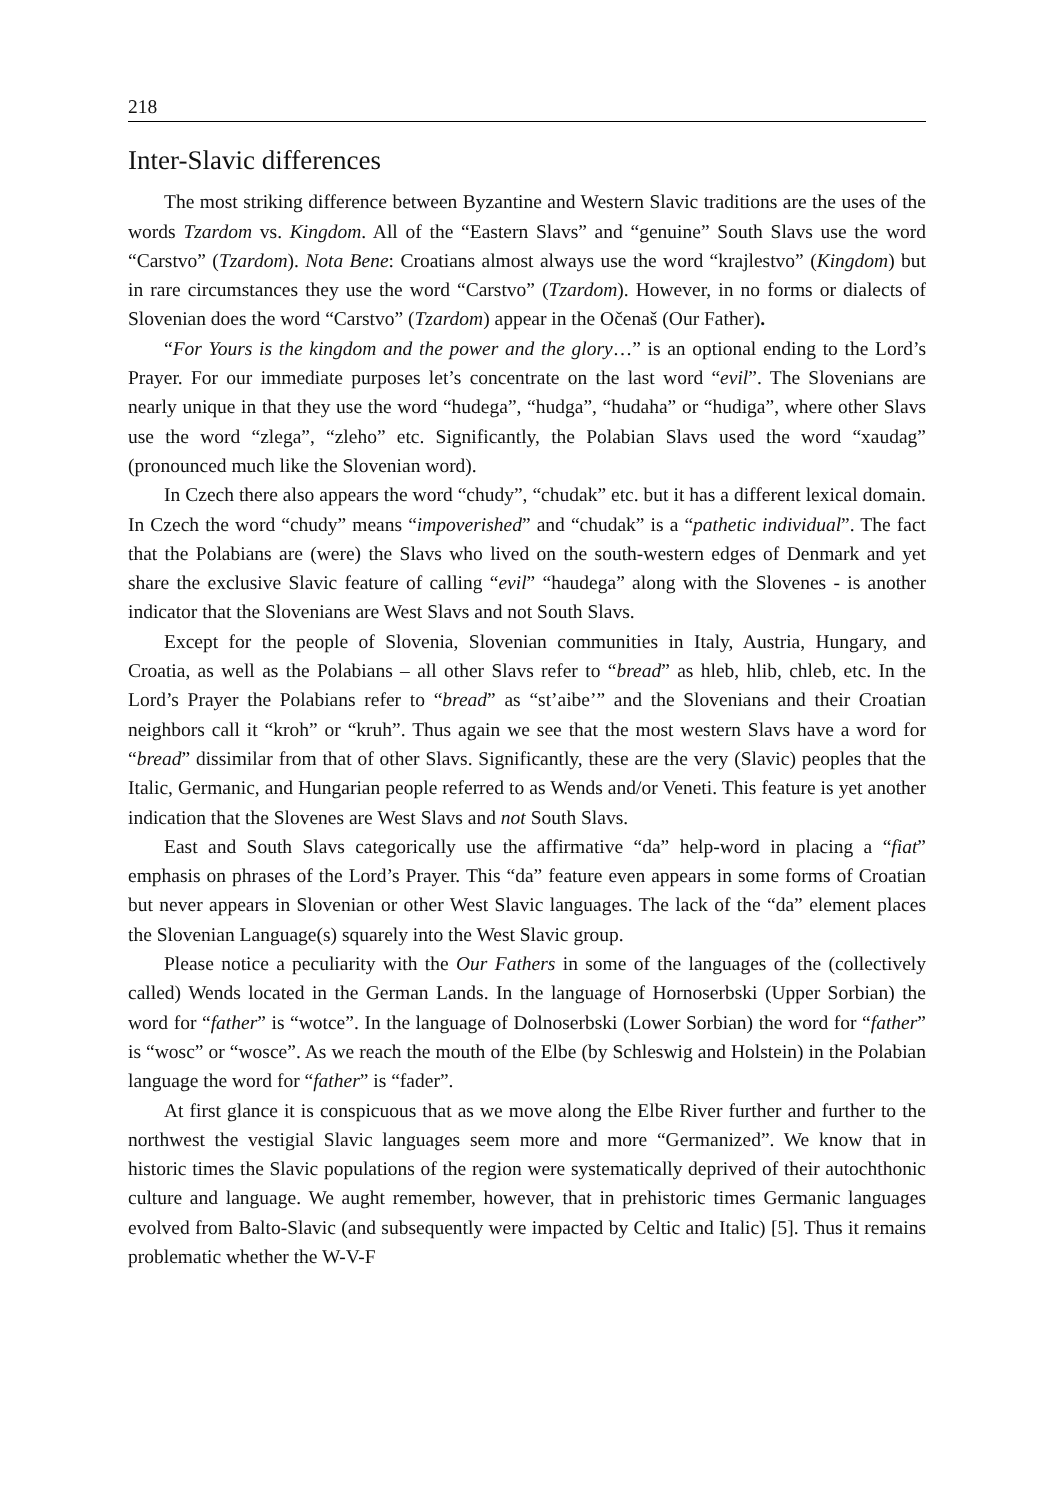218
Inter-Slavic differences
The most striking difference between Byzantine and Western Slavic traditions are the uses of the words Tzardom vs. Kingdom. All of the “Eastern Slavs” and “genuine” South Slavs use the word “Carstvo” (Tzardom). Nota Bene: Croatians almost always use the word “krajlestvo” (Kingdom) but in rare circumstances they use the word “Carstvo” (Tzardom). However, in no forms or dialects of Slovenian does the word “Carstvo” (Tzardom) appear in the Očenaš (Our Father).
“For Yours is the kingdom and the power and the glory…” is an optional ending to the Lord’s Prayer. For our immediate purposes let’s concentrate on the last word “evil”. The Slovenians are nearly unique in that they use the word “hudega”, “hudga”, “hudaha” or “hudiga”, where other Slavs use the word “zlega”, “zleho” etc. Significantly, the Polabian Slavs used the word “xaudag” (pronounced much like the Slovenian word).
In Czech there also appears the word “chudy”, “chudak” etc. but it has a different lexical domain. In Czech the word “chudy” means “impoverished” and “chudak” is a “pathetic individual”. The fact that the Polabians are (were) the Slavs who lived on the south-western edges of Denmark and yet share the exclusive Slavic feature of calling “evil” “haudega” along with the Slovenes - is another indicator that the Slovenians are West Slavs and not South Slavs.
Except for the people of Slovenia, Slovenian communities in Italy, Austria, Hungary, and Croatia, as well as the Polabians – all other Slavs refer to “bread” as hleb, hlib, chleb, etc. In the Lord’s Prayer the Polabians refer to “bread” as “st’aibe’” and the Slovenians and their Croatian neighbors call it “kroh” or “kruh”. Thus again we see that the most western Slavs have a word for “bread” dissimilar from that of other Slavs. Significantly, these are the very (Slavic) peoples that the Italic, Germanic, and Hungarian people referred to as Wends and/or Veneti. This feature is yet another indication that the Slovenes are West Slavs and not South Slavs.
East and South Slavs categorically use the affirmative “da” help-word in placing a “fiat” emphasis on phrases of the Lord’s Prayer. This “da” feature even appears in some forms of Croatian but never appears in Slovenian or other West Slavic languages. The lack of the “da” element places the Slovenian Language(s) squarely into the West Slavic group.
Please notice a peculiarity with the Our Fathers in some of the languages of the (collectively called) Wends located in the German Lands. In the language of Hornoserbski (Upper Sorbian) the word for “father” is “wotce”. In the language of Dolnoserbski (Lower Sorbian) the word for “father” is “wosc” or “wosce”. As we reach the mouth of the Elbe (by Schleswig and Holstein) in the Polabian language the word for “father” is “fader”.
At first glance it is conspicuous that as we move along the Elbe River further and further to the northwest the vestigial Slavic languages seem more and more “Germanized”. We know that in historic times the Slavic populations of the region were systematically deprived of their autochthonic culture and language. We aught remember, however, that in prehistoric times Germanic languages evolved from Balto-Slavic (and subsequently were impacted by Celtic and Italic) [5]. Thus it remains problematic whether the W-V-F